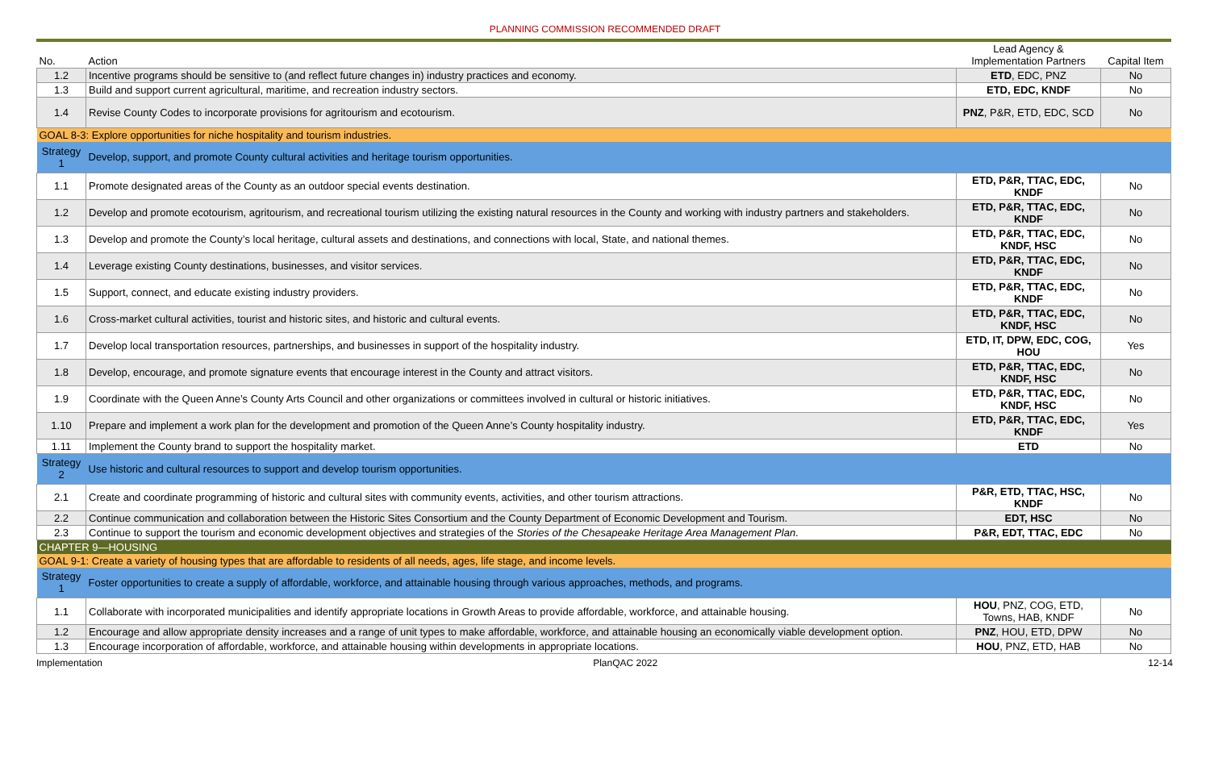PLANNING COMMISSION RECOMMENDED DRAFT
| No. | Action | Lead Agency & Implementation Partners | Capital Item |
| --- | --- | --- | --- |
| 1.2 | Incentive programs should be sensitive to (and reflect future changes in) industry practices and economy. | ETD , EDC, PNZ | No |
| 1.3 | Build and support current agricultural, maritime, and recreation industry sectors. | ETD, EDC, KNDF | No |
| 1.4 | Revise County Codes to incorporate provisions for agritourism and ecotourism. | PNZ , P&R, ETD, EDC, SCD | No |
| GOAL 8-3: Explore opportunities for niche hospitality and tourism industries. | | | |
| Strategy 1 | Develop, support, and promote County cultural activities and heritage tourism opportunities. | | |
| 1.1 | Promote designated areas of the County as an outdoor special events destination. | ETD, P&R, TTAC, EDC, KNDF | No |
| 1.2 | Develop and promote ecotourism, agritourism, and recreational tourism utilizing the existing natural resources in the County and working with industry partners and stakeholders. | ETD, P&R, TTAC, EDC, KNDF | No |
| 1.3 | Develop and promote the County’s local heritage, cultural assets and destinations, and connections with local, State, and national themes. | ETD, P&R, TTAC, EDC, KNDF, HSC | No |
| 1.4 | Leverage existing County destinations, businesses, and visitor services. | ETD, P&R, TTAC, EDC, KNDF | No |
| 1.5 | Support, connect, and educate existing industry providers. | ETD, P&R, TTAC, EDC, KNDF | No |
| 1.6 | Cross-market cultural activities, tourist and historic sites, and historic and cultural events. | ETD, P&R, TTAC, EDC, KNDF, HSC | No |
| 1.7 | Develop local transportation resources, partnerships, and businesses in support of the hospitality industry. | ETD, IT, DPW, EDC, COG, HOU | Yes |
| 1.8 | Develop, encourage, and promote signature events that encourage interest in the County and attract visitors. | ETD, P&R, TTAC, EDC, KNDF, HSC | No |
| 1.9 | Coordinate with the Queen Anne’s County Arts Council and other organizations or committees involved in cultural or historic initiatives. | ETD, P&R, TTAC, EDC, KNDF, HSC | No |
| 1.10 | Prepare and implement a work plan for the development and promotion of the Queen Anne’s County hospitality industry. | ETD, P&R, TTAC, EDC, KNDF | Yes |
| 1.11 | Implement the County brand to support the hospitality market. | ETD | No |
| Strategy 2 | Use historic and cultural resources to support and develop tourism opportunities. | | |
| 2.1 | Create and coordinate programming of historic and cultural sites with community events, activities, and other tourism attractions. | P&R, ETD, TTAC, HSC, KNDF | No |
| 2.2 | Continue communication and collaboration between the Historic Sites Consortium and the County Department of Economic Development and Tourism. | EDT, HSC | No |
| 2.3 | Continue to support the tourism and economic development objectives and strategies of the Stories of the Chesapeake Heritage Area Management Plan . | P&R, EDT, TTAC, EDC | No |
| CHAPTER 9—HOUSING | | | |
| GOAL 9-1: Create a variety of housing types that are affordable to residents of all needs, ages, life stage, and income levels. | | | |
| Strategy 1 | Foster opportunities to create a supply of affordable, workforce, and attainable housing through various approaches, methods, and programs. | | |
| 1.1 | Collaborate with incorporated municipalities and identify appropriate locations in Growth Areas to provide affordable, workforce, and attainable housing. | HOU , PNZ, COG, ETD, Towns, HAB, KNDF | No |
| 1.2 | Encourage and allow appropriate density increases and a range of unit types to make affordable, workforce, and attainable housing an economically viable development option. | PNZ , HOU, ETD, DPW | No |
| 1.3 | Encourage incorporation of affordable, workforce, and attainable housing within developments in appropriate locations. | HOU , PNZ, ETD, HAB | No |
Implementation PlanQAC 2022 12-14